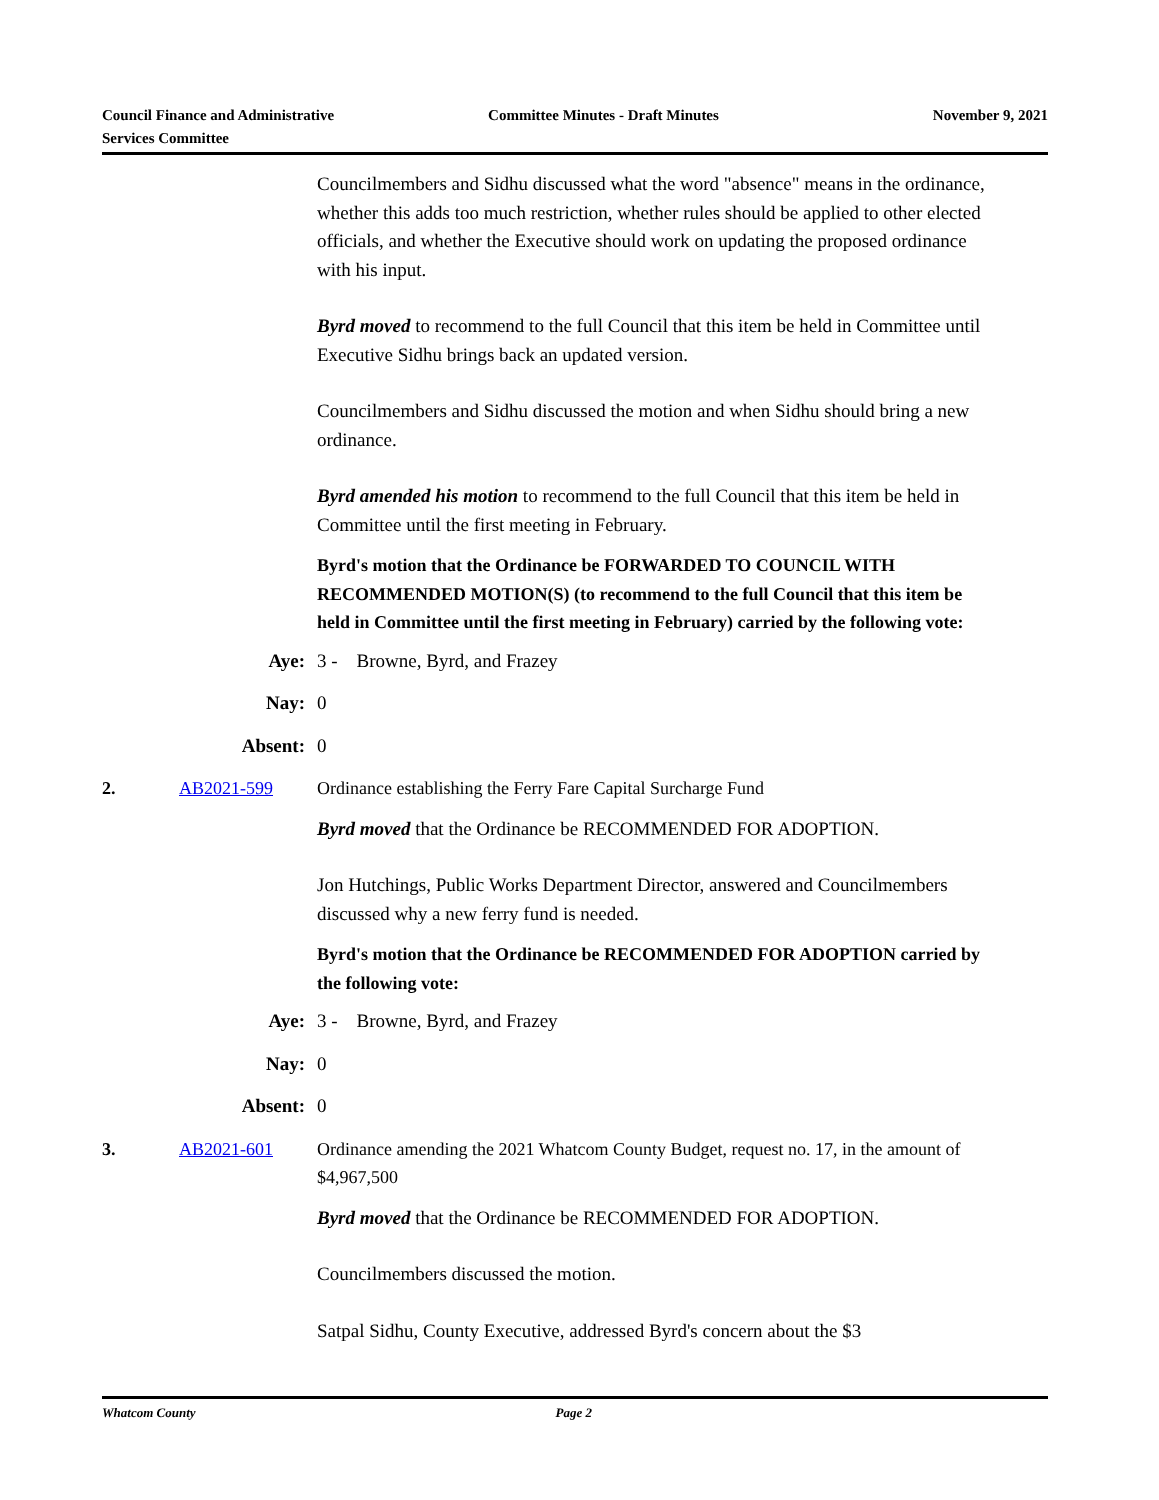Council Finance and Administrative
Services Committee
Committee Minutes - Draft Minutes
November 9, 2021
Councilmembers and Sidhu discussed what the word "absence" means in the ordinance, whether this adds too much restriction, whether rules should be applied to other elected officials, and whether the Executive should work on updating the proposed ordinance with his input.
Byrd moved to recommend to the full Council that this item be held in Committee until Executive Sidhu brings back an updated version.
Councilmembers and Sidhu discussed the motion and when Sidhu should bring a new ordinance.
Byrd amended his motion to recommend to the full Council that this item be held in Committee until the first meeting in February.
Byrd's motion that the Ordinance be FORWARDED TO COUNCIL WITH RECOMMENDED MOTION(S) (to recommend to the full Council that this item be held in Committee until the first meeting in February) carried by the following vote:
Aye: 3 - Browne, Byrd, and Frazey
Nay: 0
Absent: 0
2. AB2021-599 Ordinance establishing the Ferry Fare Capital Surcharge Fund
Byrd moved that the Ordinance be RECOMMENDED FOR ADOPTION.
Jon Hutchings, Public Works Department Director, answered and Councilmembers discussed why a new ferry fund is needed.
Byrd's motion that the Ordinance be RECOMMENDED FOR ADOPTION carried by the following vote:
Aye: 3 - Browne, Byrd, and Frazey
Nay: 0
Absent: 0
3. AB2021-601 Ordinance amending the 2021 Whatcom County Budget, request no. 17, in the amount of $4,967,500
Byrd moved that the Ordinance be RECOMMENDED FOR ADOPTION.
Councilmembers discussed the motion.
Satpal Sidhu, County Executive, addressed Byrd's concern about the $3
Whatcom County Page 2